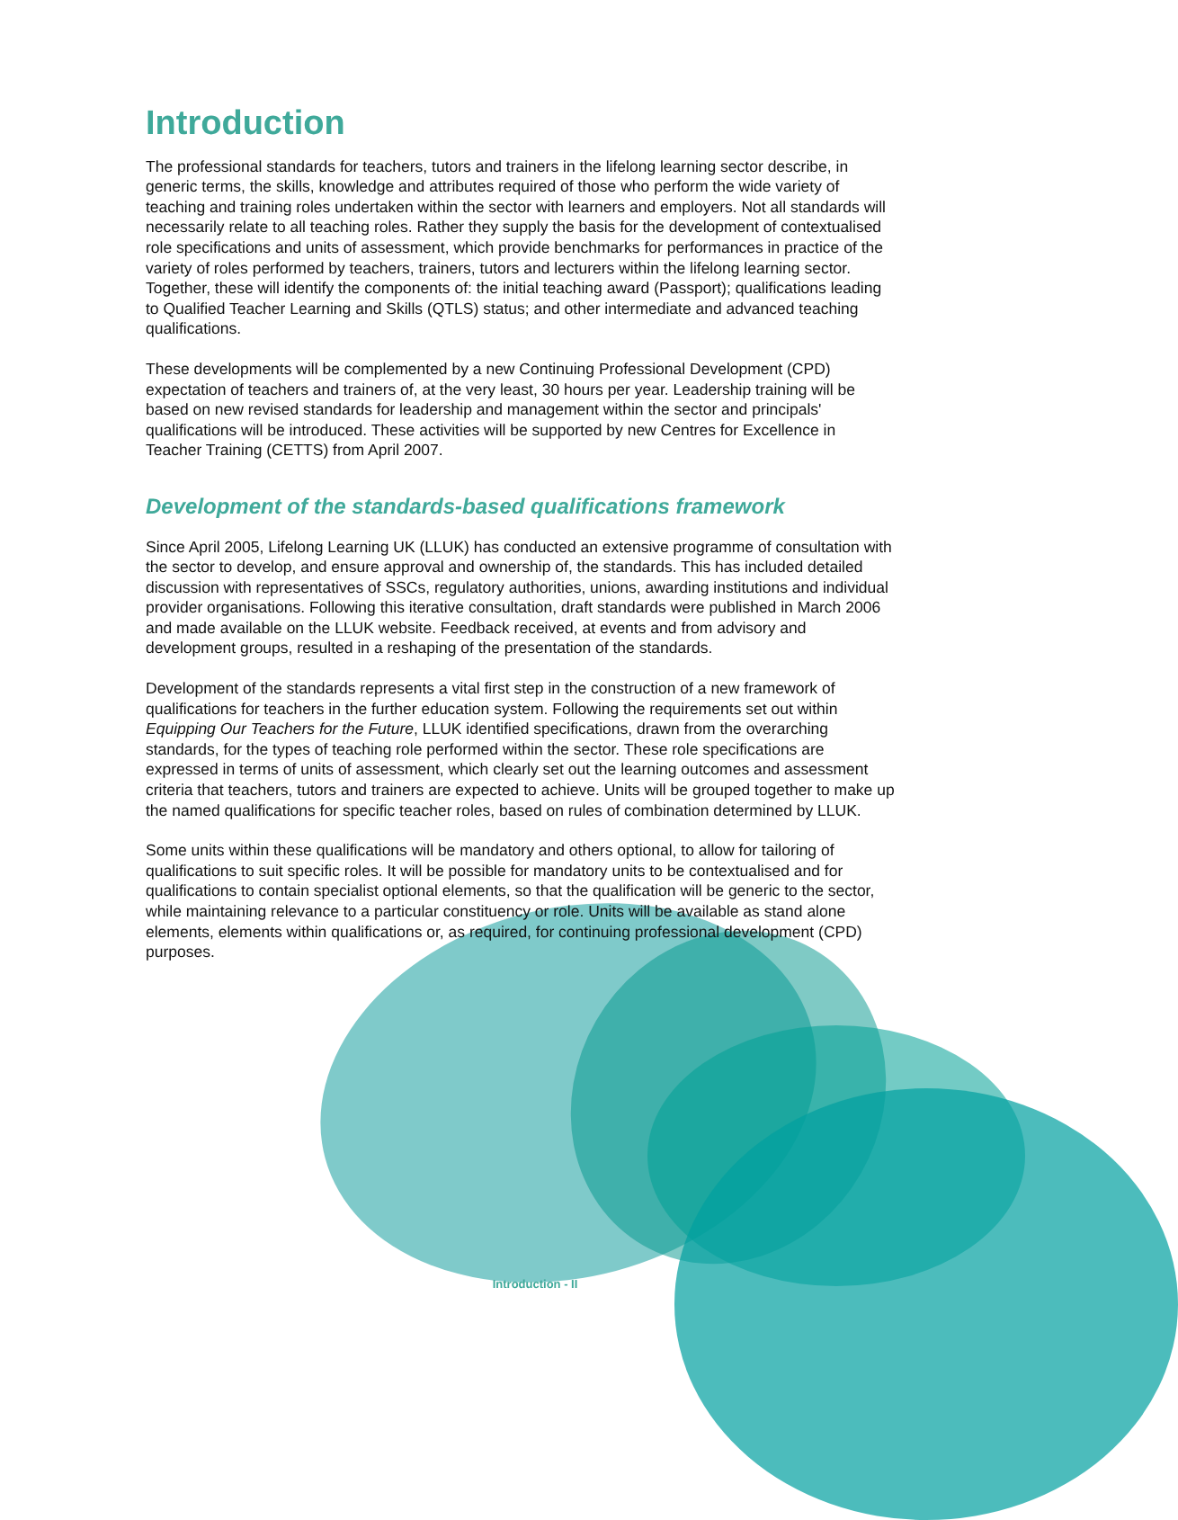Introduction
The professional standards for teachers, tutors and trainers in the lifelong learning sector describe, in generic terms, the skills, knowledge and attributes required of those who perform the wide variety of teaching and training roles undertaken within the sector with learners and employers. Not all standards will necessarily relate to all teaching roles. Rather they supply the basis for the development of contextualised role specifications and units of assessment, which provide benchmarks for performances in practice of the variety of roles performed by teachers, trainers, tutors and lecturers within the lifelong learning sector. Together, these will identify the components of: the initial teaching award (Passport); qualifications leading to Qualified Teacher Learning and Skills (QTLS) status; and other intermediate and advanced teaching qualifications.
These developments will be complemented by a new Continuing Professional Development (CPD) expectation of teachers and trainers of, at the very least, 30 hours per year. Leadership training will be based on new revised standards for leadership and management within the sector and principals' qualifications will be introduced. These activities will be supported by new Centres for Excellence in Teacher Training (CETTS) from April 2007.
Development of the standards-based qualifications framework
Since April 2005, Lifelong Learning UK (LLUK) has conducted an extensive programme of consultation with the sector to develop, and ensure approval and ownership of, the standards. This has included detailed discussion with representatives of SSCs, regulatory authorities, unions, awarding institutions and individual provider organisations. Following this iterative consultation, draft standards were published in March 2006 and made available on the LLUK website. Feedback received, at events and from advisory and development groups, resulted in a reshaping of the presentation of the standards.
Development of the standards represents a vital first step in the construction of a new framework of qualifications for teachers in the further education system. Following the requirements set out within Equipping Our Teachers for the Future, LLUK identified specifications, drawn from the overarching standards, for the types of teaching role performed within the sector. These role specifications are expressed in terms of units of assessment, which clearly set out the learning outcomes and assessment criteria that teachers, tutors and trainers are expected to achieve. Units will be grouped together to make up the named qualifications for specific teacher roles, based on rules of combination determined by LLUK.
Some units within these qualifications will be mandatory and others optional, to allow for tailoring of qualifications to suit specific roles. It will be possible for mandatory units to be contextualised and for qualifications to contain specialist optional elements, so that the qualification will be generic to the sector, while maintaining relevance to a particular constituency or role. Units will be available as stand alone elements, elements within qualifications or, as required, for continuing professional development (CPD) purposes.
Introduction - II